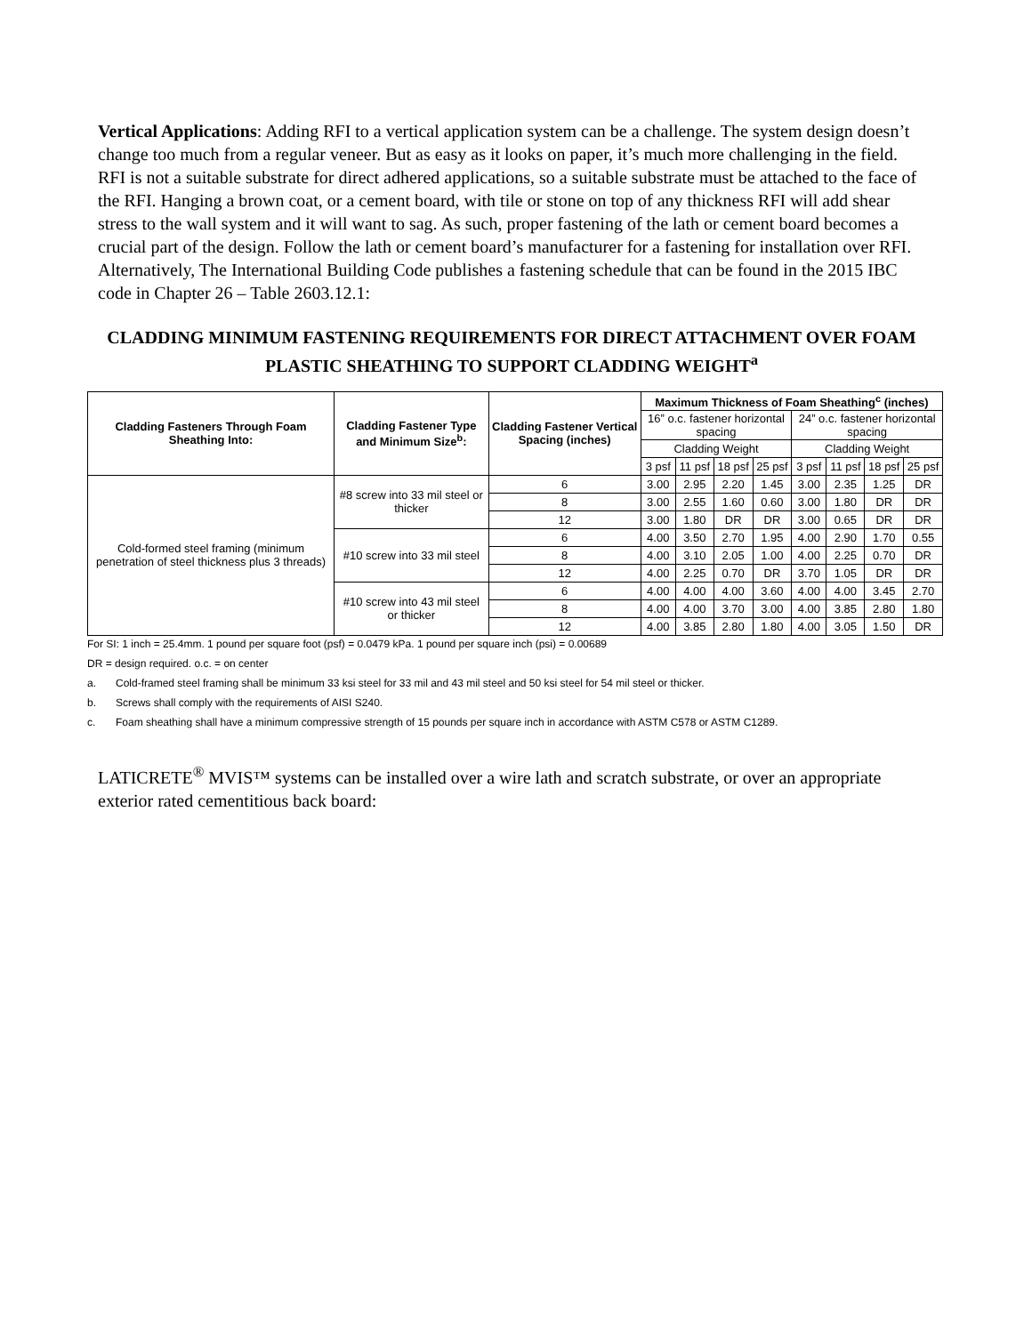Vertical Applications: Adding RFI to a vertical application system can be a challenge. The system design doesn’t change too much from a regular veneer. But as easy as it looks on paper, it’s much more challenging in the field. RFI is not a suitable substrate for direct adhered applications, so a suitable substrate must be attached to the face of the RFI. Hanging a brown coat, or a cement board, with tile or stone on top of any thickness RFI will add shear stress to the wall system and it will want to sag. As such, proper fastening of the lath or cement board becomes a crucial part of the design. Follow the lath or cement board’s manufacturer for a fastening for installation over RFI. Alternatively, The International Building Code publishes a fastening schedule that can be found in the 2015 IBC code in Chapter 26 – Table 2603.12.1:
CLADDING MINIMUM FASTENING REQUIREMENTS FOR DIRECT ATTACHMENT OVER FOAM PLASTIC SHEATHING TO SUPPORT CLADDING WEIGHT<sup>a</sup>
| Cladding Fasteners Through Foam Sheathing Into: | Cladding Fastener Type and Minimum Size<sup>b</sup>: | Cladding Fastener Vertical Spacing (inches) | Maximum Thickness of Foam Sheathing<sup>c</sup> (inches) | | | | | | | |
| --- | --- | --- | --- | --- | --- | --- | --- | --- | --- | --- |
| | | | 16” o.c. fastener horizontal spacing | | | | 24” o.c. fastener horizontal spacing | | | |
| | | | Cladding Weight | | | | Cladding Weight | | | |
| | | | 3 psf | 11 psf | 18 psf | 25 psf | 3 psf | 11 psf | 18 psf | 25 psf |
| Cold-formed steel framing (minimum penetration of steel thickness plus 3 threads) | #8 screw into 33 mil steel or thicker | 6 | 3.00 | 2.95 | 2.20 | 1.45 | 3.00 | 2.35 | 1.25 | DR |
| | | 8 | 3.00 | 2.55 | 1.60 | 0.60 | 3.00 | 1.80 | DR | DR |
| | | 12 | 3.00 | 1.80 | DR | DR | 3.00 | 0.65 | DR | DR |
| | #10 screw into 33 mil steel | 6 | 4.00 | 3.50 | 2.70 | 1.95 | 4.00 | 2.90 | 1.70 | 0.55 |
| | | 8 | 4.00 | 3.10 | 2.05 | 1.00 | 4.00 | 2.25 | 0.70 | DR |
| | | 12 | 4.00 | 2.25 | 0.70 | DR | 3.70 | 1.05 | DR | DR |
| | #10 screw into 43 mil steel or thicker | 6 | 4.00 | 4.00 | 4.00 | 3.60 | 4.00 | 4.00 | 3.45 | 2.70 |
| | | 8 | 4.00 | 4.00 | 3.70 | 3.00 | 4.00 | 3.85 | 2.80 | 1.80 |
| | | 12 | 4.00 | 3.85 | 2.80 | 1.80 | 4.00 | 3.05 | 1.50 | DR |
For SI: 1 inch = 25.4mm. 1 pound per square foot (psf) = 0.0479 kPa. 1 pound per square inch (psi) = 0.00689
DR = design required. o.c. = on center
a. Cold-framed steel framing shall be minimum 33 ksi steel for 33 mil and 43 mil steel and 50 ksi steel for 54 mil steel or thicker.
b. Screws shall comply with the requirements of AISI S240.
c. Foam sheathing shall have a minimum compressive strength of 15 pounds per square inch in accordance with ASTM C578 or ASTM C1289.
LATICRETE<sup>®</sup> MVIS™ systems can be installed over a wire lath and scratch substrate, or over an appropriate exterior rated cementitious back board: